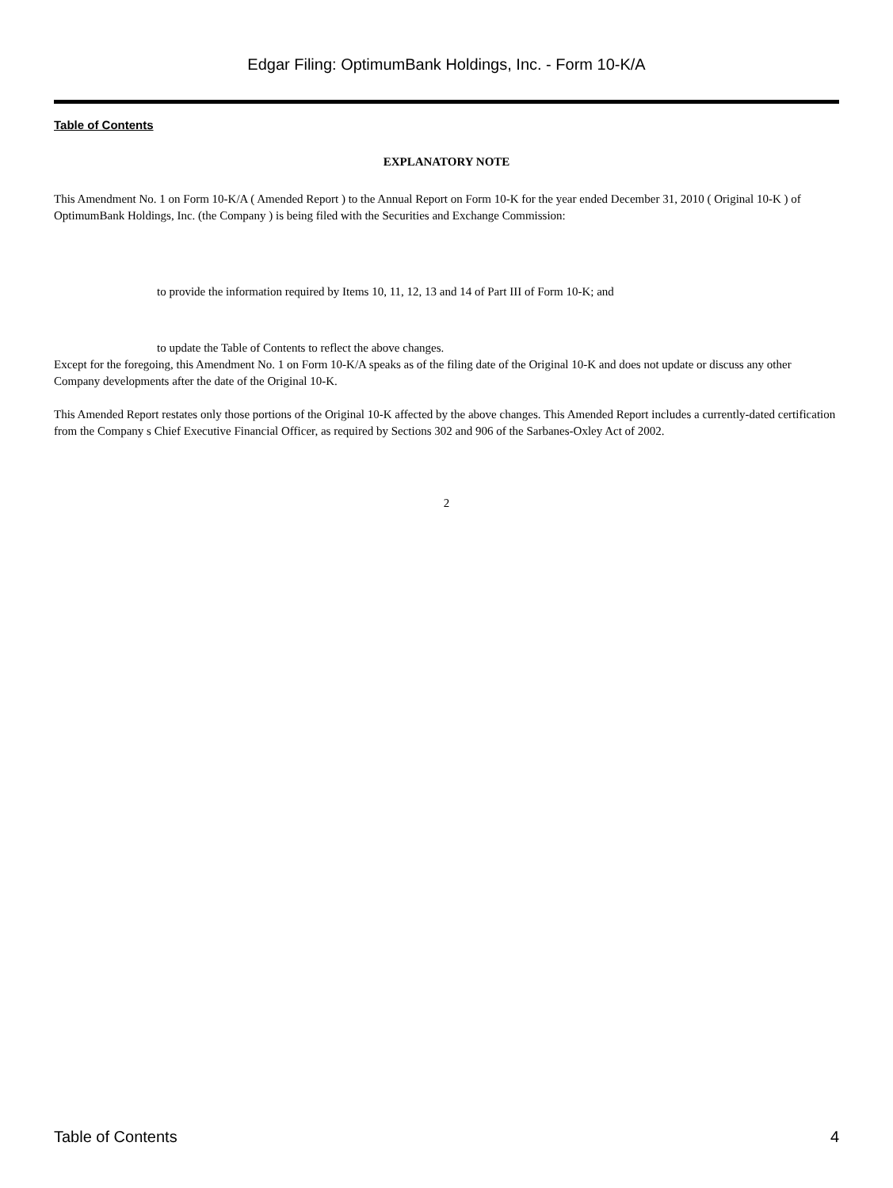Edgar Filing: OptimumBank Holdings, Inc. - Form 10-K/A
Table of Contents
EXPLANATORY NOTE
This Amendment No. 1 on Form 10-K/A ( Amended Report ) to the Annual Report on Form 10-K for the year ended December 31, 2010 ( Original 10-K ) of OptimumBank Holdings, Inc. (the Company ) is being filed with the Securities and Exchange Commission:
to provide the information required by Items 10, 11, 12, 13 and 14 of Part III of Form 10-K; and
to update the Table of Contents to reflect the above changes.
Except for the foregoing, this Amendment No. 1 on Form 10-K/A speaks as of the filing date of the Original 10-K and does not update or discuss any other Company developments after the date of the Original 10-K.
This Amended Report restates only those portions of the Original 10-K affected by the above changes. This Amended Report includes a currently-dated certification from the Company s Chief Executive Financial Officer, as required by Sections 302 and 906 of the Sarbanes-Oxley Act of 2002.
2
Table of Contents 4